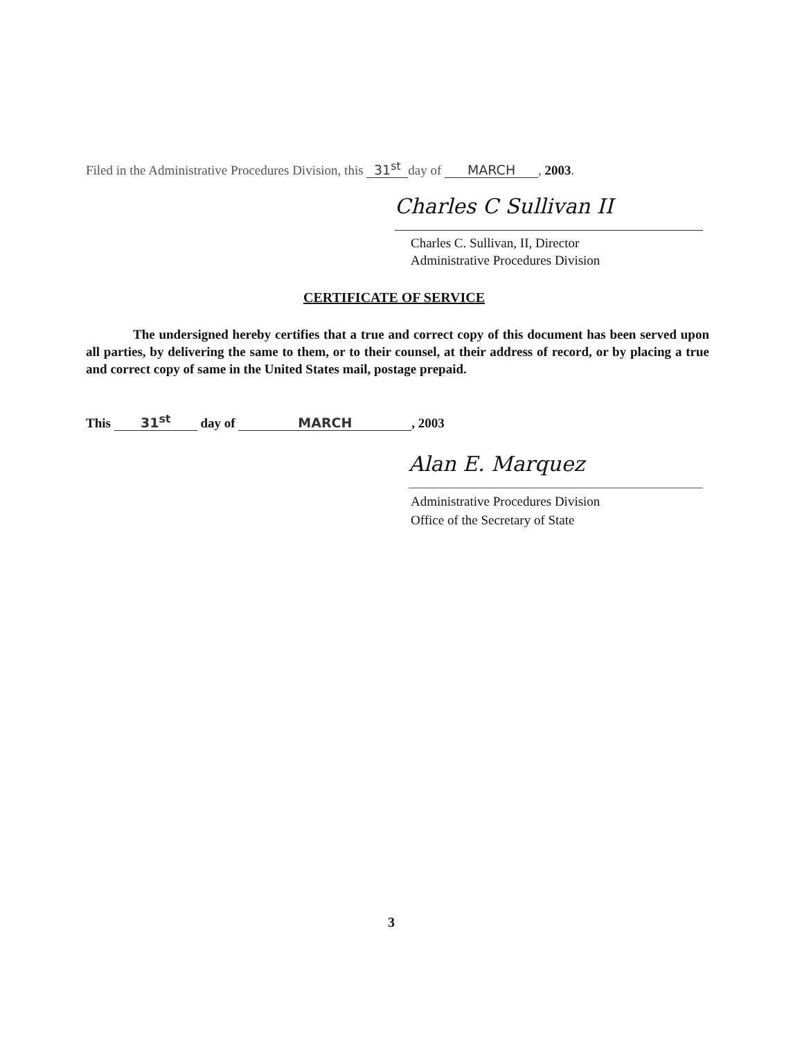Filed in the Administrative Procedures Division, this 31<sup>st</sup> day of MARCH, 2003.
Charles C Sullivan II
Charles C. Sullivan, II, Director
Administrative Procedures Division
CERTIFICATE OF SERVICE
The undersigned hereby certifies that a true and correct copy of this document has been served upon all parties, by delivering the same to them, or to their counsel, at their address of record, or by placing a true and correct copy of same in the United States mail, postage prepaid.
This 31<sup>st</sup> day of MARCH, 2003
Alan E. Marquez
Administrative Procedures Division
Office of the Secretary of State
3